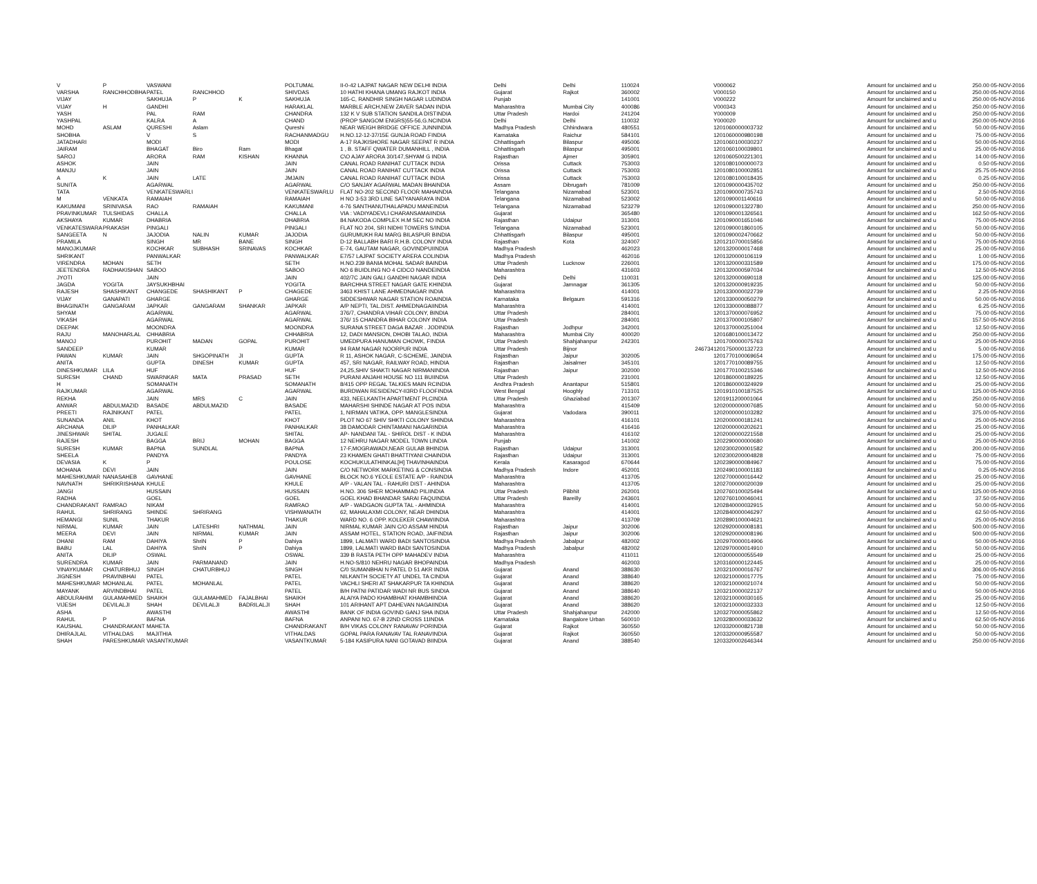| V | P | VASWANI | | | POLTUMAL | II-0-42 LAJPAT NAGAR NEW DELHI INDIA | Delhi | Delhi | 110024 | | V000062 | Amount for unclaimed and u | 250.00 05-NOV-2016 |
| VARSHA | RANCHHODBHAI | PATEL | RANCHHOD | | SHIVDAS | 10 HATHI KHANA UMANG RAJKOT INDIA | Gujarat | Rajkot | 360002 | | V000150 | Amount for unclaimed and u | 250.00 05-NOV-2016 |
| VIJAY | | SAKHUJA | P | K | SAKHUJA | 165-C, RANDHIR SINGH NAGAR LUDINDIA | Punjab | | 141001 | | V000222 | Amount for unclaimed and u | 250.00 05-NOV-2016 |
| VIJAY | H | GANDHI | | | HARAKLAL | MARBLE ARCH,NEW ZAVER SADAN INDIA | Maharashtra | Mumbai City | 400086 | | V000343 | Amount for unclaimed and u | 250.00 05-NOV-2016 |
| YASH | | PAL | RAM | | CHANDRA | 132 K V SUB STATION SANDILA DISTINDIA | Uttar Pradesh | Hardoi | 241204 | | Y000009 | Amount for unclaimed and u | 250.00 05-NOV-2016 |
| YASHPAL | | KALRA | A | | CHAND | (PROP SANGOM ENGRS)55-56,G.NCINDIA | Delhi | Delhi | 110032 | | Y000020 | Amount for unclaimed and u | 250.00 05-NOV-2016 |
| MOHD | ASLAM | QURESHI | Aslam | | Qureshi | NEAR WEIGH BRIDGE OFFICE JUNNINDIA | Madhya Pradesh | Chhindwara | 480551 | | 1201060000003732 | Amount for unclaimed and u | 50.00 05-NOV-2016 |
| SHOBHA | | V | S | | RACHANMADGU | H.NO.12-12-37/15E GUNJA ROAD FINDIA | Karnataka | Raichur | 584101 | | 1201060000980198 | Amount for unclaimed and u | 75.00 05-NOV-2016 |
| JATADHARI | | MODI | | | MODI | A-17 RAJKISHORE NAGAR SEEPAT R INDIA | Chhattisgarh | Bilaspur | 495006 | | 1201060100030237 | Amount for unclaimed and u | 50.00 05-NOV-2016 |
| JAIRAM | | BHAGAT | Biro | Ram | Bhagat | 1 , B. STAFF QWATER DUMANHILL , INDIA | Chhattisgarh | Bilaspur | 495001 | | 1201060100039801 | Amount for unclaimed and u | 25.00 05-NOV-2016 |
| SAROJ | | ARORA | RAM | KISHAN | KHANNA | C\O AJAY ARORA 30/147,SHYAM G INDIA | Rajasthan | Ajmer | 305901 | | 1201060500221301 | Amount for unclaimed and u | 14.00 05-NOV-2016 |
| ASHOK | | JAIN | | | JAIN | CANAL ROAD RANIHAT CUTTACK INDIA | Orissa | Cuttack | 753003 | | 1201080100000073 | Amount for unclaimed and u | 0.50 05-NOV-2016 |
| MANJU | | JAIN | | | JAIN | CANAL ROAD RANIHAT CUTTACK INDIA | Orissa | Cuttack | 753003 | | 1201080100002851 | Amount for unclaimed and u | 25.75 05-NOV-2016 |
| A | K | JAIN | LATE | | JMJAIN | CANAL ROAD RANIHAT CUTTACK INDIA | Orissa | Cuttack | 753003 | | 1201080100018435 | Amount for unclaimed and u | 0.25 05-NOV-2016 |
| SUNITA | | AGARWAL | | | AGARWAL | C/O SANJAY AGARWAL MADAN BHAINDIA | Assam | Dibrugarh | 781009 | | 1201090000435702 | Amount for unclaimed and u | 250.00 05-NOV-2016 |
| TATA | | VENKATESWARLU | | | VENKATESWARLU | FLAT NO-202 SECOND FLOOR MAHAINDIA | Telangana | Nizamabad | 523001 | | 1201090000735743 | Amount for unclaimed and u | 2.50 05-NOV-2016 |
| M | VENKATA | RAMAIAH | | | RAMAIAH | H NO 3-53 3RD LINE SATYANARAYA INDIA | Telangana | Nizamabad | 523002 | | 1201090001140616 | Amount for unclaimed and u | 50.00 05-NOV-2016 |
| KAKUMANI | SRINIVASA | RAO | RAMAIAH | | KAKUMANI | 4-76 SANTHANUTHALAPADU MANEINDIA | Telangana | Nizamabad | 523279 | | 1201090001322780 | Amount for unclaimed and u | 250.00 05-NOV-2016 |
| PRAVINKUMAR | TULSHIDAS | CHALLA | | | CHALLA | VIA : VADIYADEVLI CHARANSAMAIINDIA | Gujarat | | 365480 | | 1201090001326561 | Amount for unclaimed and u | 162.50 05-NOV-2016 |
| AKSHAYA | KUMAR | DHABRIA | | | DHABRIA | 84.NAKODA COMPLEX H.M SEC NO INDIA | Rajasthan | Udaipur | 313001 | | 1201090001651046 | Amount for unclaimed and u | 75.00 05-NOV-2016 |
| VENKATESWARA | PRAKASH | PINGALI | | | PINGALI | FLAT NO 204, SRI NIDHI TOWERS S/INDIA | Telangana | Nizamabad | 523001 | | 1201090001860105 | Amount for unclaimed and u | 50.00 05-NOV-2016 |
| SANGEETA | N | JAJODIA | NALIN | KUMAR | JAJODIA | GURUMUKH RAI MARG BILASPUR BINDIA | Chhattisgarh | Bilaspur | 495001 | | 1201090002470662 | Amount for unclaimed and u | 50.00 05-NOV-2016 |
| PRAMILA | | SINGH | MR | BANE | SINGH | D-12 BALLABH BARI R.H.B. COLONY INDIA | Rajasthan | Kota | 324007 | | 1201210700015856 | Amount for unclaimed and u | 75.00 05-NOV-2016 |
| MANOJKUMAR | | KOCHKAR | SUBHASH | SRINAVAS | KOCHKAR | E-74, GAUTAM NAGAR, GOVINDPUIINDIA | Madhya Pradesh | | 462023 | | 1201320000017468 | Amount for unclaimed and u | 25.00 05-NOV-2016 |
| SHRIKANT | | PANWALKAR | | | PANWALKAR | E7/57 LAJPAT SOCIETY ARERA COLINDIA | Madhya Pradesh | | 462016 | | 1201320000106119 | Amount for unclaimed and u | 1.00 05-NOV-2016 |
| VIRENDRA | MOHAN | SETH | | | SETH | H.NO.239 BANIA MOHAL SADAR BAINDIA | Uttar Pradesh | Lucknow | 226001 | | 1201320000331589 | Amount for unclaimed and u | 175.00 05-NOV-2016 |
| JEETENDRA | RADHAKISHAN | SABOO | | | SABOO | NO 6 BUIDLING NO 4 CIDCO NANDEINDIA | Maharashtra | | 431603 | | 1201320000597034 | Amount for unclaimed and u | 12.50 05-NOV-2016 |
| JYOTI | | JAIN | | | JAIN | 402/7C JAIN GALI GANDHI NAGAR INDIA | Delhi | Delhi | 110031 | | 1201320000690118 | Amount for unclaimed and u | 125.00 05-NOV-2016 |
| JAGDA | YOGITA | JAYSUKHBHAI | | | YOGITA | BARCHHA STREET NAGAR GATE KHINDIA | Gujarat | Jamnagar | 361305 | | 1201320000919235 | Amount for unclaimed and u | 50.00 05-NOV-2016 |
| RAJESH | SHASHIKANT | CHANGEDE | SHASHIKANT | P | CHAGEDE | 3463 KHIST LANE AHMEDNAGAR INDIA | Maharashtra | | 414001 | | 1201330000022739 | Amount for unclaimed and u | 2.25 05-NOV-2016 |
| VIJAY | GANAPATI | GHARGE | | | GHARGE | SIDDESHWAR NAGAR STATION ROAINDIA | Karnataka | Belgaum | 591316 | | 1201330000050279 | Amount for unclaimed and u | 50.00 05-NOV-2016 |
| BHAGINATH | GANGARAM | JAPKAR | GANGARAM | SHANKAR | JAPKAR | A/P NEPTI, TAL.DIST. AHMEDNAGAIINDIA | Maharashtra | | 414001 | | 1201330000088877 | Amount for unclaimed and u | 6.25 05-NOV-2016 |
| SHYAM | | AGARWAL | | | AGARWAL | 376/7, CHANDRA VIHAR COLONY, BINDIA | Uttar Pradesh | | 284001 | | 1201370000076952 | Amount for unclaimed and u | 75.00 05-NOV-2016 |
| VIKASH | | AGARWAL | | | AGARWAL | 376/ 15 CHANDRA BIHAR COLONY INDIA | Uttar Pradesh | | 284001 | | 1201370000105807 | Amount for unclaimed and u | 157.50 05-NOV-2016 |
| DEEPAK | | MOONDRA | | | MOONDRA | SURANA STREET DAGA BAZAR . JODINDIA | Rajasthan | Jodhpur | 342001 | | 1201370000251004 | Amount for unclaimed and u | 12.50 05-NOV-2016 |
| RAJU | MANOHARLAL | CHHABRIA | | | CHHABRIA | 12, DADI MANSION, DHOBI TALAO, INDIA | Maharashtra | Mumbai City | 400020 | | 1201680100013472 | Amount for unclaimed and u | 250.00 05-NOV-2016 |
| MANOJ | | PUROHIT | MADAN | GOPAL | PUROHIT | UMEDPURA HANUMAN CHOWK, FINDIA | Uttar Pradesh | Shahjahanpur | 242301 | | 1201700000075763 | Amount for unclaimed and u | 25.00 05-NOV-2016 |
| SANDEEP | | KUMAR | | | KUMAR | 94 RAM NAGAR NOORPUR INDIA | Uttar Pradesh | Bijnor | | 246734 | 1201750000132723 | Amount for unclaimed and u | 5.00 05-NOV-2016 |
| PAWAN | KUMAR | JAIN | SHGOPINATH | JI | GUPTA | R 11, ASHOK NAGAR, C-SCHEME, JAINDIA | Rajasthan | Jaipur | 302005 | | 1201770100069654 | Amount for unclaimed and u | 175.00 05-NOV-2016 |
| ANITA | | GUPTA | DINESH | KUMAR | GUPTA | 457, SRI NAGAR, RAILWAY ROAD, HINDIA | Rajasthan | Jaisalmer | 345101 | | 1201770100089755 | Amount for unclaimed and u | 12.50 05-NOV-2016 |
| DINESHKUMAR | LILA | HUF | | | HUF | 24,25,SHIV SHAKTI NAGAR NIRMANINDIA | Rajasthan | Jaipur | 302000 | | 1201770100215346 | Amount for unclaimed and u | 12.50 05-NOV-2016 |
| SURESH | CHAND | SWARNKAR | MATA | PRASAD | SETH | PURANI ANJAHI HOUSE NO 111 BUIINDIA | Uttar Pradesh | | 231001 | | 1201860000189225 | Amount for unclaimed and u | 12.50 05-NOV-2016 |
| H | | SOMANATH | | | SOMANATH | 8/415 OPP REGAL TALKIES MAIN RCINDIA | Andhra Pradesh | Anantapur | 515801 | | 1201860000324929 | Amount for unclaimed and u | 25.00 05-NOV-2016 |
| RAJKUMAR | | AGARWAL | | | AGARWAL | BURDWAN RESIDENCY-II3RD FLOOFINDIA | West Bengal | Hooghly | 713101 | | 1201910100187525 | Amount for unclaimed and u | 125.00 05-NOV-2016 |
| REKHA | | JAIN | MRS | C | JAIN | 433, NEELKANTH APARTMENT PLCINDIA | Uttar Pradesh | Ghaziabad | 201307 | | 1201911200001064 | Amount for unclaimed and u | 250.00 05-NOV-2016 |
| ANWAR | ABDULMAZID | BASADE | ABDULMAZID | | BASADE | MAHARSHI SHINDE NAGAR AT POS INDIA | Maharashtra | | 415409 | | 1202000000007685 | Amount for unclaimed and u | 50.00 05-NOV-2016 |
| PREETI | RAJNIKANT | PATEL | | | PATEL | 1, NIRMAN VATIKA, OPP. MANGLESINDIA | Gujarat | Vadodara | 390011 | | 1202000000103282 | Amount for unclaimed and u | 375.00 05-NOV-2016 |
| SUNANDA | ANIL | KHOT | | | KHOT | PLOT NO 67 SHIV SHKTI COLONY SHINDIA | Maharashtra | | 416101 | | 1202000000181241 | Amount for unclaimed and u | 25.00 05-NOV-2016 |
| ARCHANA | DILIP | PANHALKAR | | | PANHALKAR | 38 DAMODAR CHINTAMANI NAGARINDIA | Maharashtra | | 416416 | | 1202000000202621 | Amount for unclaimed and u | 25.00 05-NOV-2016 |
| JINESHWAR | SHITAL | JUGALE | | | SHITAL | AP- NANDANI TAL - SHIROL DIST - K INDIA | Maharashtra | | 416102 | | 1202000000221558 | Amount for unclaimed and u | 25.00 05-NOV-2016 |
| RAJESH | | BAGGA | BRIJ | MOHAN | BAGGA | 12 NEHRU NAGAR MODEL TOWN LINDIA | Punjab | | 141002 | | 1202290000000680 | Amount for unclaimed and u | 25.00 05-NOV-2016 |
| SURESH | KUMAR | BAPNA | SUNDLAL | | BAPNA | 17-F,MOGRAWADI,NEAR GULAB BHINDIA | Rajasthan | Udaipur | 313001 | | 1202300200001582 | Amount for unclaimed and u | 200.00 05-NOV-2016 |
| SHEELA | | PANDYA | | | PANDYA | 23 KHAMEN GHATI BHATTIYANI CHAINDIA | Rajasthan | Udaipur | 313001 | | 1202300200004828 | Amount for unclaimed and u | 75.00 05-NOV-2016 |
| DEVASIA | K | P | | | POULOSE | KOCHUKULATHINKAL[H] THAVINHAINDIA | Kerala | Kasaragod | 670644 | | 1202390000084967 | Amount for unclaimed and u | 75.00 05-NOV-2016 |
| MOHANA | DEVI | JAIN | | | JAIN | C/O NETWORK MARKETING & CONSINDIA | Madhya Pradesh | Indore | 452001 | | 1202490100001183 | Amount for unclaimed and u | 0.25 05-NOV-2016 |
| MAHESHKUMAR | NANASAHEB | GAVHANE | | | GAVHANE | BLOCK NO.6 YEOLE ESTATE A/P - RAINDIA | Maharashtra | | 413705 | | 1202700000016442 | Amount for unclaimed and u | 25.00 05-NOV-2016 |
| NAVNATH | SHRIKRISHANA | KHULE | | | KHULE | A/P - VALAN TAL - RAHURI DIST - AHINDIA | Maharashtra | | 413705 | | 1202700000020039 | Amount for unclaimed and u | 25.00 05-NOV-2016 |
| JANGI | | HUSSAIN | | | HUSSAIN | H.NO. 306 SHER MOHAMMAD PILIINDIA | Uttar Pradesh | Pilibhit | 262001 | | 1202760100025494 | Amount for unclaimed and u | 125.00 05-NOV-2016 |
| RADHA | | GOEL | | | GOEL | GOEL KHAD BHANDAR SARAI FAQUINDIA | Uttar Pradesh | Bareilly | 243601 | | 1202760100046041 | Amount for unclaimed and u | 37.50 05-NOV-2016 |
| CHANDRAKANT | RAMRAO | NIKAM | | | RAMRAO | A/P - WADGAON GUPTA TAL - AHMINDIA | Maharashtra | | 414001 | | 1202840000032915 | Amount for unclaimed and u | 50.00 05-NOV-2016 |
| RAHUL | SHRIRANG | SHINDE | SHRIRANG | | VISHWANATH | 62, MAHALAXMI COLONY, NEAR DHINDIA | Maharashtra | | 414001 | | 1202840000046297 | Amount for unclaimed and u | 62.50 05-NOV-2016 |
| HEMANGI | SUNIL | THAKUR | | | THAKUR | WARD NO. 6 OPP. KOLEKER CHAWIINDIA | Maharashtra | | 413709 | | 1202890100004621 | Amount for unclaimed and u | 25.00 05-NOV-2016 |
| NIRMAL | KUMAR | JAIN | LATESHRI | NATHMAL | JAIN | NIRMAL KUMAR JAIN C/O ASSAM HINDIA | Rajasthan | Jaipur | 302006 | | 1202920000008181 | Amount for unclaimed and u | 500.00 05-NOV-2016 |
| MEERA | DEVI | JAIN | NIRMAL | KUMAR | JAIN | ASSAM HOTEL, STATION ROAD, JAIFINDIA | Rajasthan | Jaipur | 302006 | | 1202920000008196 | Amount for unclaimed and u | 500.00 05-NOV-2016 |
| DHANI | RAM | DAHIYA | ShriN | P | Dahiya | 1899, LALMATI WARD BADI SANTOSINDIA | Madhya Pradesh | Jabalpur | 482002 | | 1202970000014906 | Amount for unclaimed and u | 50.00 05-NOV-2016 |
| BABU | LAL | DAHIYA | ShriN | P | Dahiya | 1899, LALMATI WARD BADI SANTOSINDIA | Madhya Pradesh | Jabalpur | 482002 | | 1202970000014910 | Amount for unclaimed and u | 50.00 05-NOV-2016 |
| ANITA | DILIP | OSWAL | | | OSWAL | 339 B RASTA PETH OPP MAHADEV INDIA | Maharashtra | | 411011 | | 1203000000055549 | Amount for unclaimed and u | 25.00 05-NOV-2016 |
| SURENDRA | KUMAR | JAIN | PARMANAND | | JAIN | H.NO-S/810 NEHRU NAGAR BHOPAINDIA | Madhya Pradesh | | 462003 | | 1203160000122445 | Amount for unclaimed and u | 25.00 05-NOV-2016 |
| VINAYKUMAR | CHATURBHUJ | SINGH | CHATURBHUJ | | SINGH | C/0 SUMANBHAI N PATEL D 51 AKR INDIA | Gujarat | Anand | 388630 | | 1203210000016767 | Amount for unclaimed and u | 306.00 05-NOV-2016 |
| JIGNESH | PRAVINBHAI | PATEL | | | PATEL | NILKANTH SOCIETY AT UNDEL TA CINDIA | Gujarat | Anand | 388640 | | 1203210000017775 | Amount for unclaimed and u | 75.00 05-NOV-2016 |
| MAHESHKUMAR | MOHANLAL | PATEL | MOHANLAL | | PATEL | VACHLI SHERI AT SHAKARPUR TA KHINDIA | Gujarat | Anand | 388620 | | 1203210000021074 | Amount for unclaimed and u | 50.00 05-NOV-2016 |
| MAYANK | ARVINDBHAI | PATEL | | | PATEL | B/H PATNI PATIDAR WADI NR BUS SINDIA | Gujarat | Anand | 388640 | | 1203210000022137 | Amount for unclaimed and u | 50.00 05-NOV-2016 |
| ABDULRAHIM | GULAMAHMED | SHAIKH | GULAMAHMED | FAJALBHAI | SHAIKH | ALAIYA PADO KHAMBHAT KHAMBHINDIA | Gujarat | Anand | 388620 | | 1203210000030165 | Amount for unclaimed and u | 25.00 05-NOV-2016 |
| VIJESH | DEVILALJI | SHAH | DEVILALJI | BADRILALJI | SHAH | 101 ARIHANT APT DAHEVAN NAGAIINDIA | Gujarat | Anand | 388620 | | 1203210000032333 | Amount for unclaimed and u | 12.50 05-NOV-2016 |
| ASHA | | AWASTHI | | | AWASTHI | BANK OF INDIA GOVIND GANJ SHA INDIA | Uttar Pradesh | Shahjahanpur | 242000 | | 1203270000055862 | Amount for unclaimed and u | 12.50 05-NOV-2016 |
| RAHUL | P | BAFNA | | | BAFNA | ANPANI NO. 67-B 22ND CROSS 11INDIA | Karnataka | Bangalore Urban | 560010 | | 1203280000033632 | Amount for unclaimed and u | 62.50 05-NOV-2016 |
| KAUSHAL | CHANDRAKANT | MAHETA | | | CHANDRAKANT | B/H VIKAS COLONY RANAVAV PORINDIA | Gujarat | Rajkot | 360550 | | 1203320000821738 | Amount for unclaimed and u | 50.00 05-NOV-2016 |
| DHIRAJLAL | VITHALDAS | MAJITHIA | | | VITHALDAS | GOPAL PARA RANAVAV TAL RANAVINDIA | Gujarat | Rajkot | 360550 | | 1203320000955587 | Amount for unclaimed and u | 50.00 05-NOV-2016 |
| SHAH | PARESHKUMAR | VASANTKUMAR | | | VASANTKUMAR | 5-184 KASIPURA NANI GOTAVAD BIINDIA | Gujarat | Anand | 388540 | | 1203320002646344 | Amount for unclaimed and u | 250.00 05-NOV-2016 |